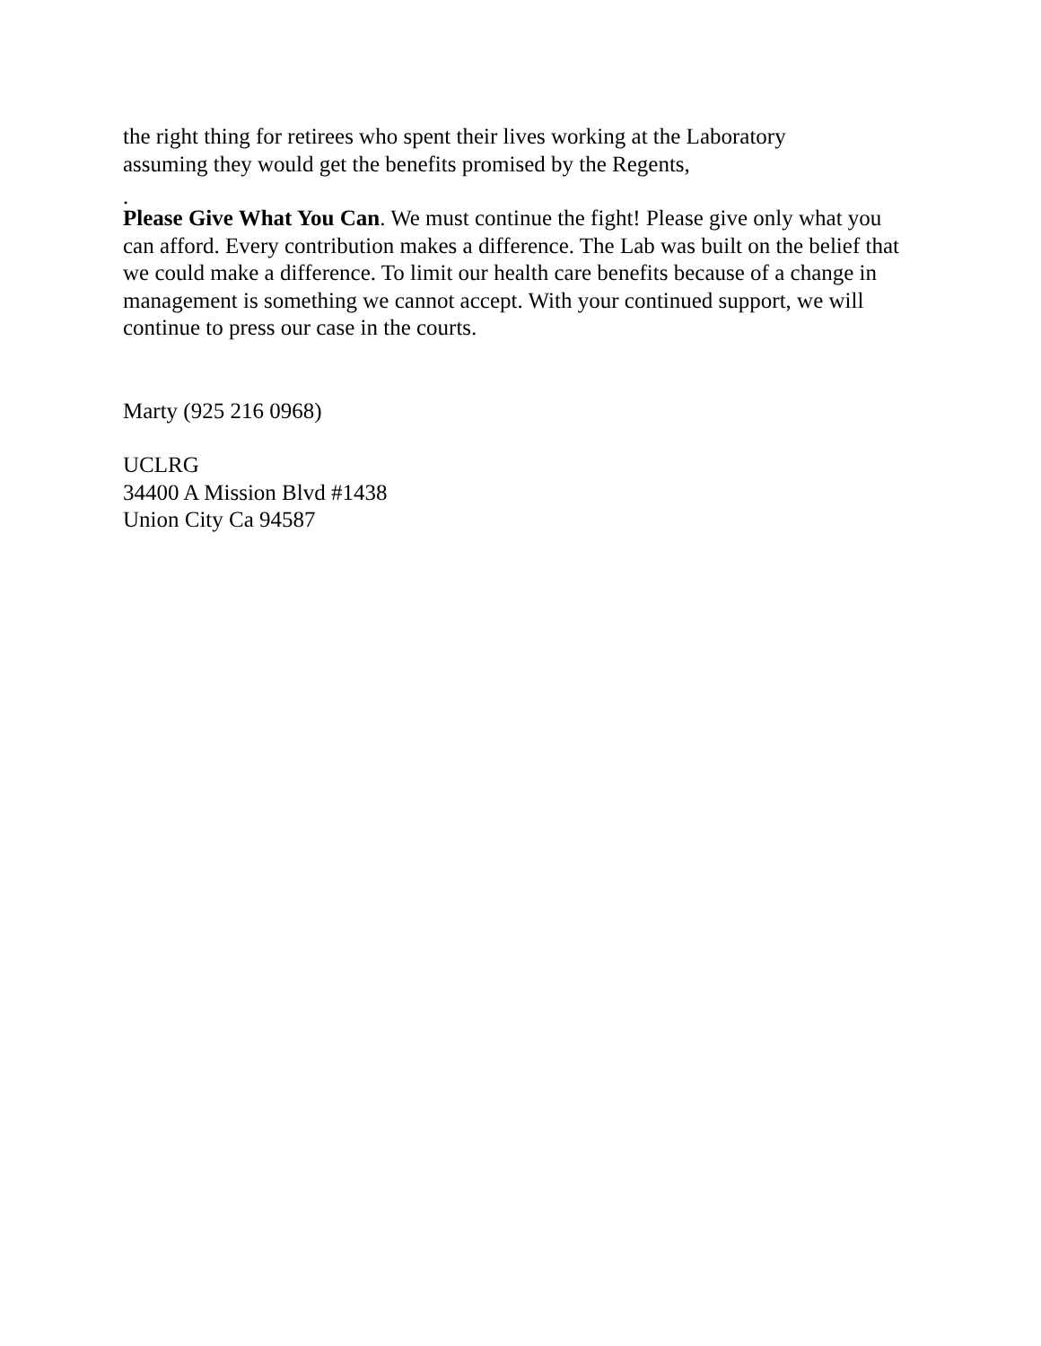the right thing for retirees who spent their lives working at the Laboratory
assuming they would get the benefits promised by the Regents,
.
Please Give What You Can. We must continue the fight! Please give only what you can afford. Every contribution makes a difference. The Lab was built on the belief that we could make a difference. To limit our health care benefits because of a change in management is something we cannot accept. With your continued support, we will continue to press our case in the courts.
Marty (925 216 0968)
UCLRG
34400 A Mission Blvd #1438
Union City Ca 94587